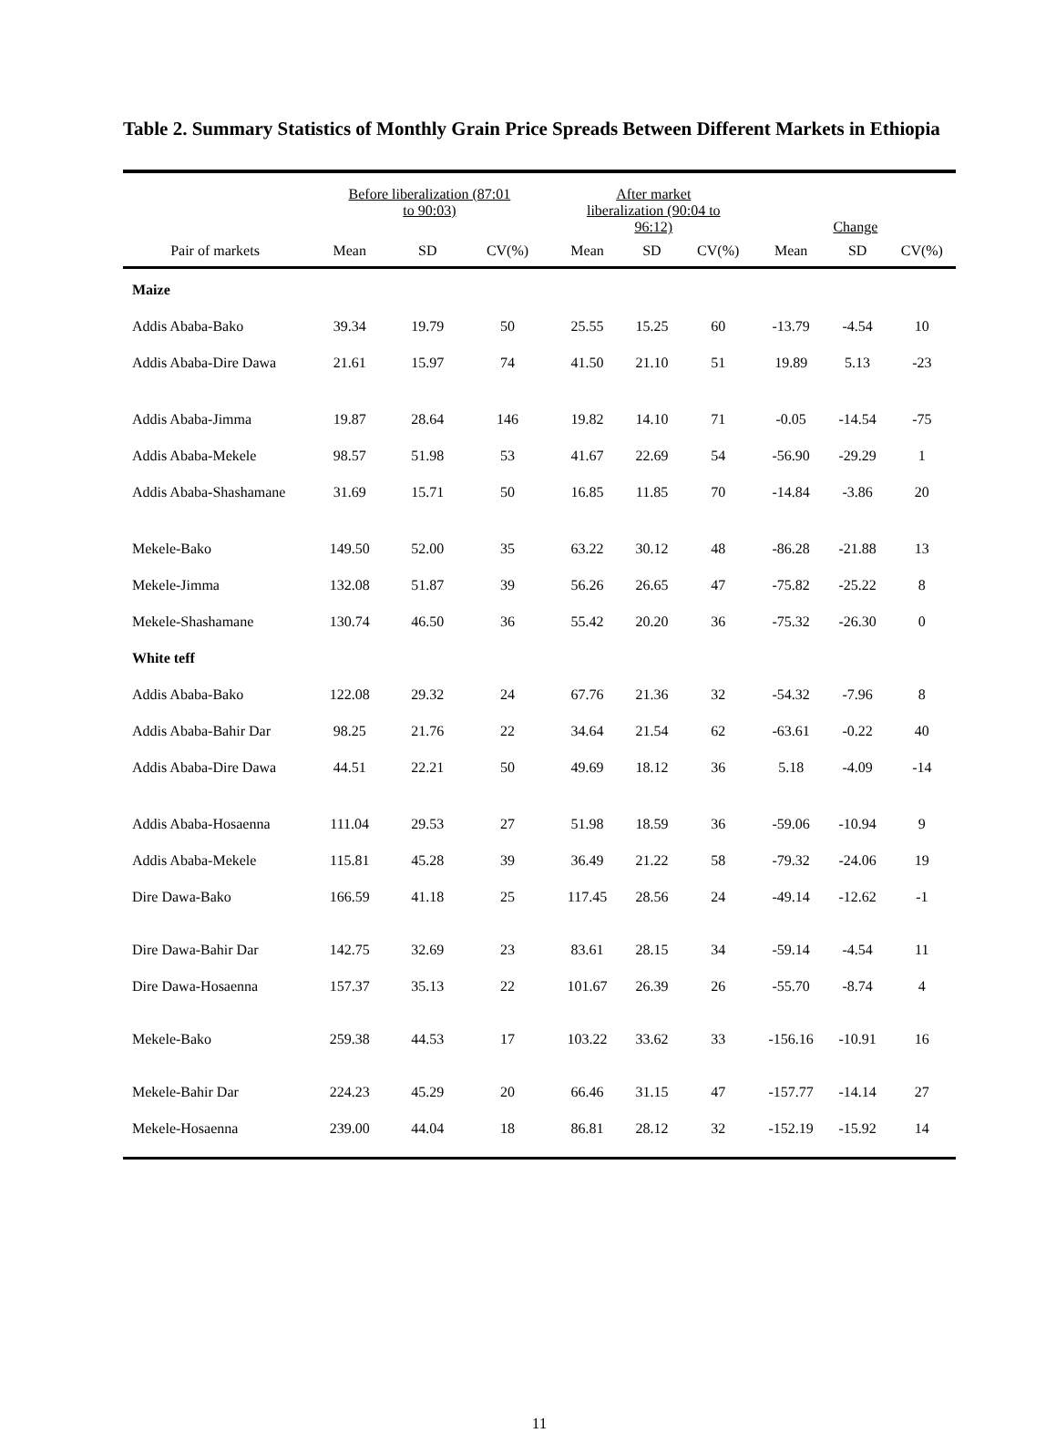Table 2. Summary Statistics of Monthly Grain Price Spreads Between Different Markets in Ethiopia
| | Before liberalization (87:01 to 90:03) | | | After market liberalization (90:04 to 96:12) | | | Change | | |
| --- | --- | --- | --- | --- | --- | --- | --- | --- | --- |
| Pair of markets | Mean | SD | CV(%) | Mean | SD | CV(%) | Mean | SD | CV(%) |
| Maize | | | | | | | | | |
| Addis Ababa-Bako | 39.34 | 19.79 | 50 | 25.55 | 15.25 | 60 | -13.79 | -4.54 | 10 |
| Addis Ababa-Dire Dawa | 21.61 | 15.97 | 74 | 41.50 | 21.10 | 51 | 19.89 | 5.13 | -23 |
| Addis Ababa-Jimma | 19.87 | 28.64 | 146 | 19.82 | 14.10 | 71 | -0.05 | -14.54 | -75 |
| Addis Ababa-Mekele | 98.57 | 51.98 | 53 | 41.67 | 22.69 | 54 | -56.90 | -29.29 | 1 |
| Addis Ababa-Shashamane | 31.69 | 15.71 | 50 | 16.85 | 11.85 | 70 | -14.84 | -3.86 | 20 |
| Mekele-Bako | 149.50 | 52.00 | 35 | 63.22 | 30.12 | 48 | -86.28 | -21.88 | 13 |
| Mekele-Jimma | 132.08 | 51.87 | 39 | 56.26 | 26.65 | 47 | -75.82 | -25.22 | 8 |
| Mekele-Shashamane | 130.74 | 46.50 | 36 | 55.42 | 20.20 | 36 | -75.32 | -26.30 | 0 |
| White teff | | | | | | | | | |
| Addis Ababa-Bako | 122.08 | 29.32 | 24 | 67.76 | 21.36 | 32 | -54.32 | -7.96 | 8 |
| Addis Ababa-Bahir Dar | 98.25 | 21.76 | 22 | 34.64 | 21.54 | 62 | -63.61 | -0.22 | 40 |
| Addis Ababa-Dire Dawa | 44.51 | 22.21 | 50 | 49.69 | 18.12 | 36 | 5.18 | -4.09 | -14 |
| Addis Ababa-Hosaenna | 111.04 | 29.53 | 27 | 51.98 | 18.59 | 36 | -59.06 | -10.94 | 9 |
| Addis Ababa-Mekele | 115.81 | 45.28 | 39 | 36.49 | 21.22 | 58 | -79.32 | -24.06 | 19 |
| Dire Dawa-Bako | 166.59 | 41.18 | 25 | 117.45 | 28.56 | 24 | -49.14 | -12.62 | -1 |
| Dire Dawa-Bahir Dar | 142.75 | 32.69 | 23 | 83.61 | 28.15 | 34 | -59.14 | -4.54 | 11 |
| Dire Dawa-Hosaenna | 157.37 | 35.13 | 22 | 101.67 | 26.39 | 26 | -55.70 | -8.74 | 4 |
| Mekele-Bako | 259.38 | 44.53 | 17 | 103.22 | 33.62 | 33 | -156.16 | -10.91 | 16 |
| Mekele-Bahir Dar | 224.23 | 45.29 | 20 | 66.46 | 31.15 | 47 | -157.77 | -14.14 | 27 |
| Mekele-Hosaenna | 239.00 | 44.04 | 18 | 86.81 | 28.12 | 32 | -152.19 | -15.92 | 14 |
11